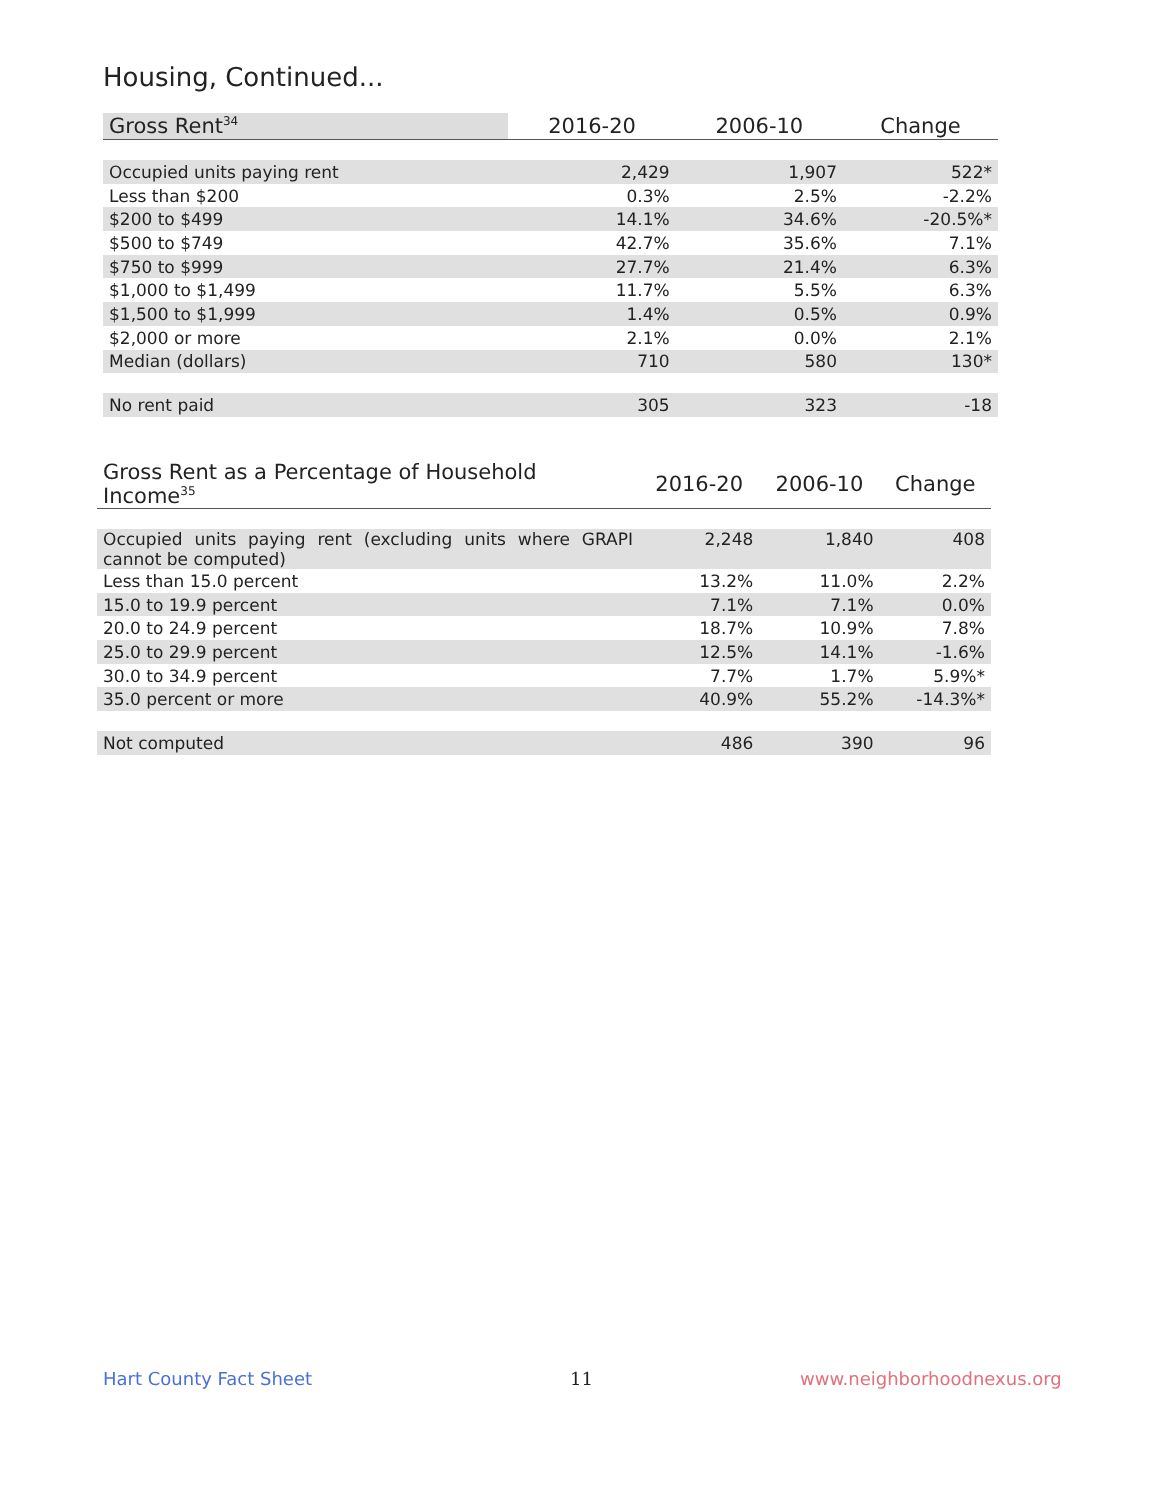Housing, Continued...
| Gross Rent<sup>34</sup> | 2016-20 | 2006-10 | Change |
| --- | --- | --- | --- |
| Occupied units paying rent | 2,429 | 1,907 | 522* |
| Less than $200 | 0.3% | 2.5% | -2.2% |
| $200 to $499 | 14.1% | 34.6% | -20.5%* |
| $500 to $749 | 42.7% | 35.6% | 7.1% |
| $750 to $999 | 27.7% | 21.4% | 6.3% |
| $1,000 to $1,499 | 11.7% | 5.5% | 6.3% |
| $1,500 to $1,999 | 1.4% | 0.5% | 0.9% |
| $2,000 or more | 2.1% | 0.0% | 2.1% |
| Median (dollars) | 710 | 580 | 130* |
| No rent paid | 305 | 323 | -18 |
| Gross Rent as a Percentage of Household Income<sup>35</sup> | 2016-20 | 2006-10 | Change |
| --- | --- | --- | --- |
| Occupied units paying rent (excluding units where GRAPI cannot be computed) | 2,248 | 1,840 | 408 |
| Less than 15.0 percent | 13.2% | 11.0% | 2.2% |
| 15.0 to 19.9 percent | 7.1% | 7.1% | 0.0% |
| 20.0 to 24.9 percent | 18.7% | 10.9% | 7.8% |
| 25.0 to 29.9 percent | 12.5% | 14.1% | -1.6% |
| 30.0 to 34.9 percent | 7.7% | 1.7% | 5.9%* |
| 35.0 percent or more | 40.9% | 55.2% | -14.3%* |
| Not computed | 486 | 390 | 96 |
Hart County Fact Sheet 11 www.neighborhoodnexus.org